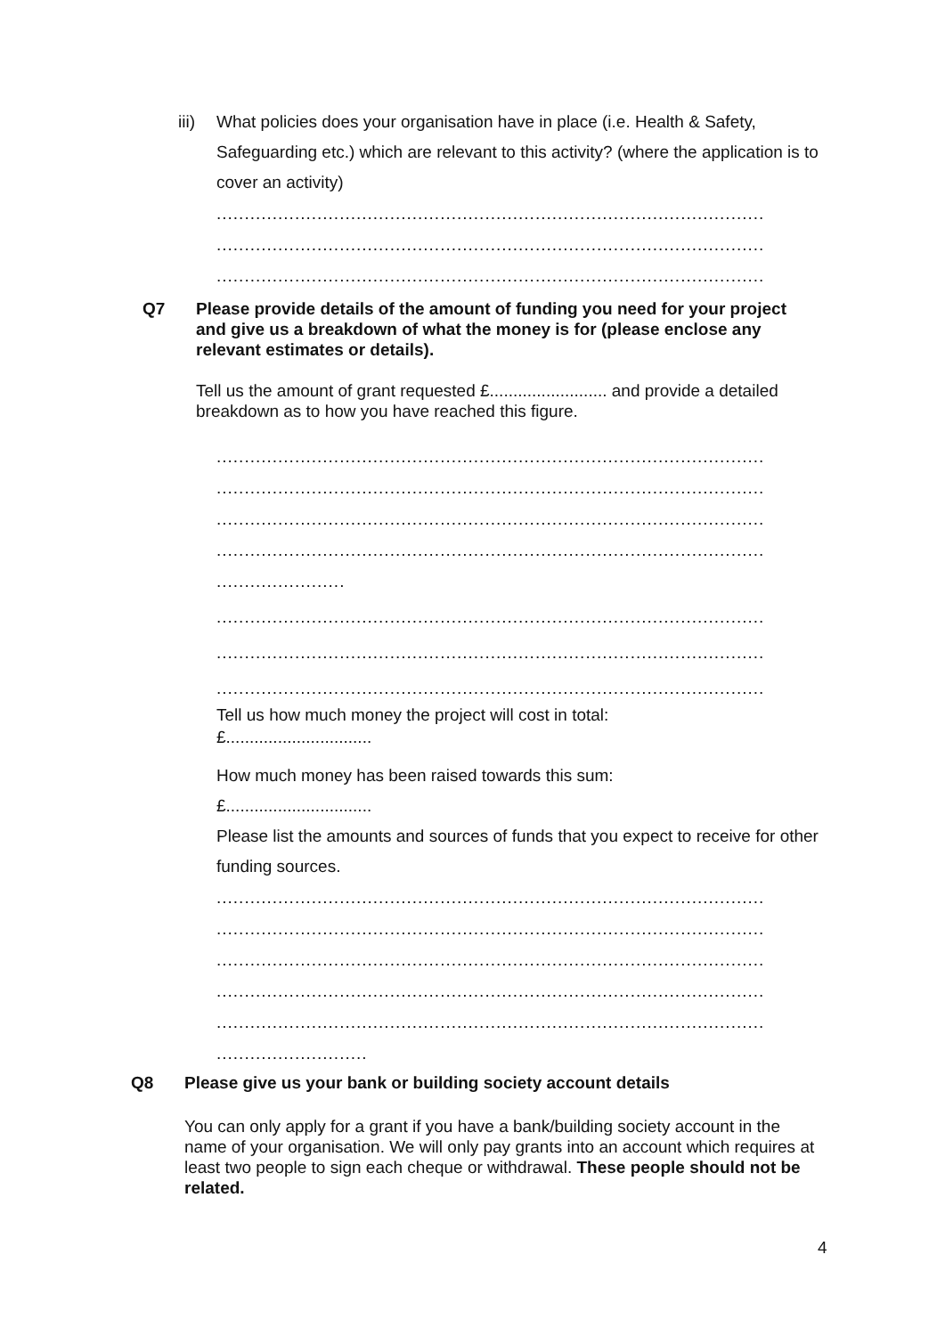iii) What policies does your organisation have in place (i.e. Health & Safety, Safeguarding etc.) which are relevant to this activity? (where the application is to cover an activity)
..................................................................................................
..................................................................................................
..................................................................................................
Q7 Please provide details of the amount of funding you need for your project and give us a breakdown of what the money is for (please enclose any relevant estimates or details).
Tell us the amount of grant requested £......................... and provide a detailed breakdown as to how you have reached this figure.
..................................................................................................
..................................................................................................
..................................................................................................
..................................................................................................
.......................
..................................................................................................
..................................................................................................
..................................................................................................
Tell us how much money the project will cost in total:
£...............................
How much money has been raised towards this sum:
£...............................
Please list the amounts and sources of funds that you expect to receive for other funding sources.
..................................................................................................
..................................................................................................
..................................................................................................
..................................................................................................
..................................................................................................
...........................
Q8 Please give us your bank or building society account details
You can only apply for a grant if you have a bank/building society account in the name of your organisation. We will only pay grants into an account which requires at least two people to sign each cheque or withdrawal. These people should not be related.
4